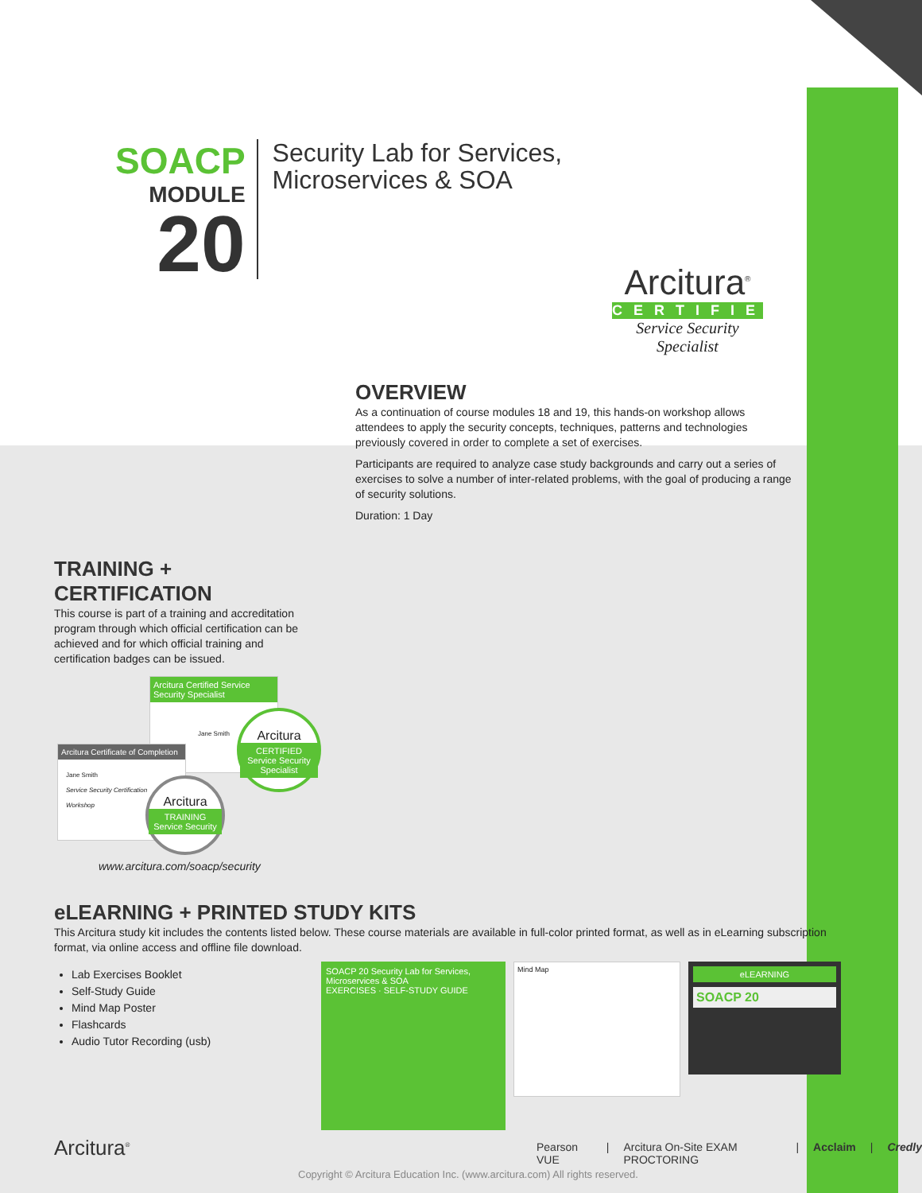SOACP
MODULE
20
Security Lab for Services,
Microservices & SOA
Arcitura<sup>®</sup>
CERTIFIED
Service Security
Specialist
OVERVIEW
As a continuation of course modules 18 and 19, this hands-on workshop allows attendees to apply the security concepts, techniques, patterns and technologies previously covered in order to complete a set of exercises.
Participants are required to analyze case study backgrounds and carry out a series of exercises to solve a number of inter-related problems, with the goal of producing a range of security solutions.
Duration: 1 Day
TRAINING +
CERTIFICATION
This course is part of a training and accreditation program through which official certification can be achieved and for which official training and certification badges can be issued.
Arcitura Certified Service Security Specialist
Jane Smith
Arcitura Certificate of Completion
Jane Smith
Service Security Certification Workshop
Arcitura
CERTIFIED
Service Security Specialist
Arcitura
TRAINING
Service Security
www.arcitura.com/soacp/security
eLEARNING + PRINTED STUDY KITS
This Arcitura study kit includes the contents listed below. These course materials are available in full-color printed format, as well as in eLearning subscription format, via online access and offline file download.
Lab Exercises Booklet
Self-Study Guide
Mind Map Poster
Flashcards
Audio Tutor Recording (usb)
SOACP 20 Security Lab for Services, Microservices & SOA
EXERCISES · SELF-STUDY GUIDE
Mind Map
eLEARNING
SOACP 20
Arcitura<sup>®</sup>
Pearson VUE | Arcitura On-Site EXAM PROCTORING | Acclaim | Credly
Copyright © Arcitura Education Inc. (www.arcitura.com) All rights reserved.